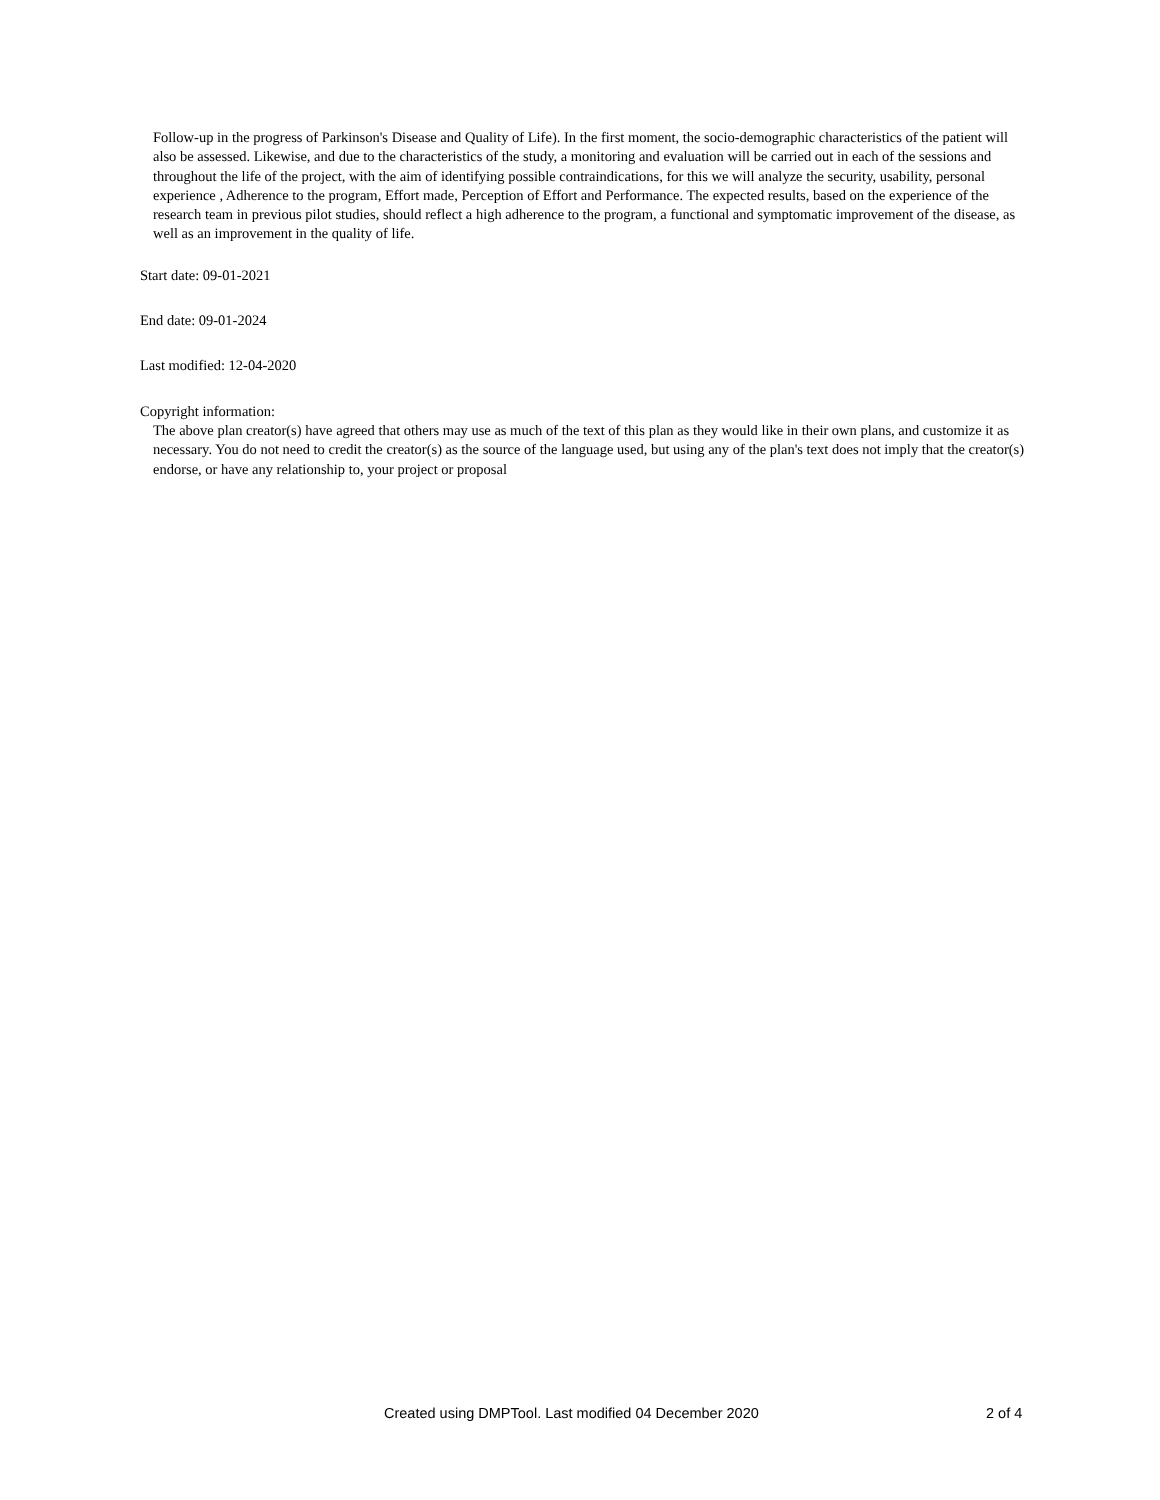Follow-up in the progress of Parkinson's Disease and Quality of Life). In the first moment, the socio-demographic characteristics of the patient will also be assessed. Likewise, and due to the characteristics of the study, a monitoring and evaluation will be carried out in each of the sessions and throughout the life of the project, with the aim of identifying possible contraindications, for this we will analyze the security, usability, personal experience , Adherence to the program, Effort made, Perception of Effort and Performance. The expected results, based on the experience of the research team in previous pilot studies, should reflect a high adherence to the program, a functional and symptomatic improvement of the disease, as well as an improvement in the quality of life.
Start date: 09-01-2021
End date: 09-01-2024
Last modified: 12-04-2020
Copyright information:
The above plan creator(s) have agreed that others may use as much of the text of this plan as they would like in their own plans, and customize it as necessary. You do not need to credit the creator(s) as the source of the language used, but using any of the plan's text does not imply that the creator(s) endorse, or have any relationship to, your project or proposal
Created using DMPTool. Last modified 04 December 2020 2 of 4